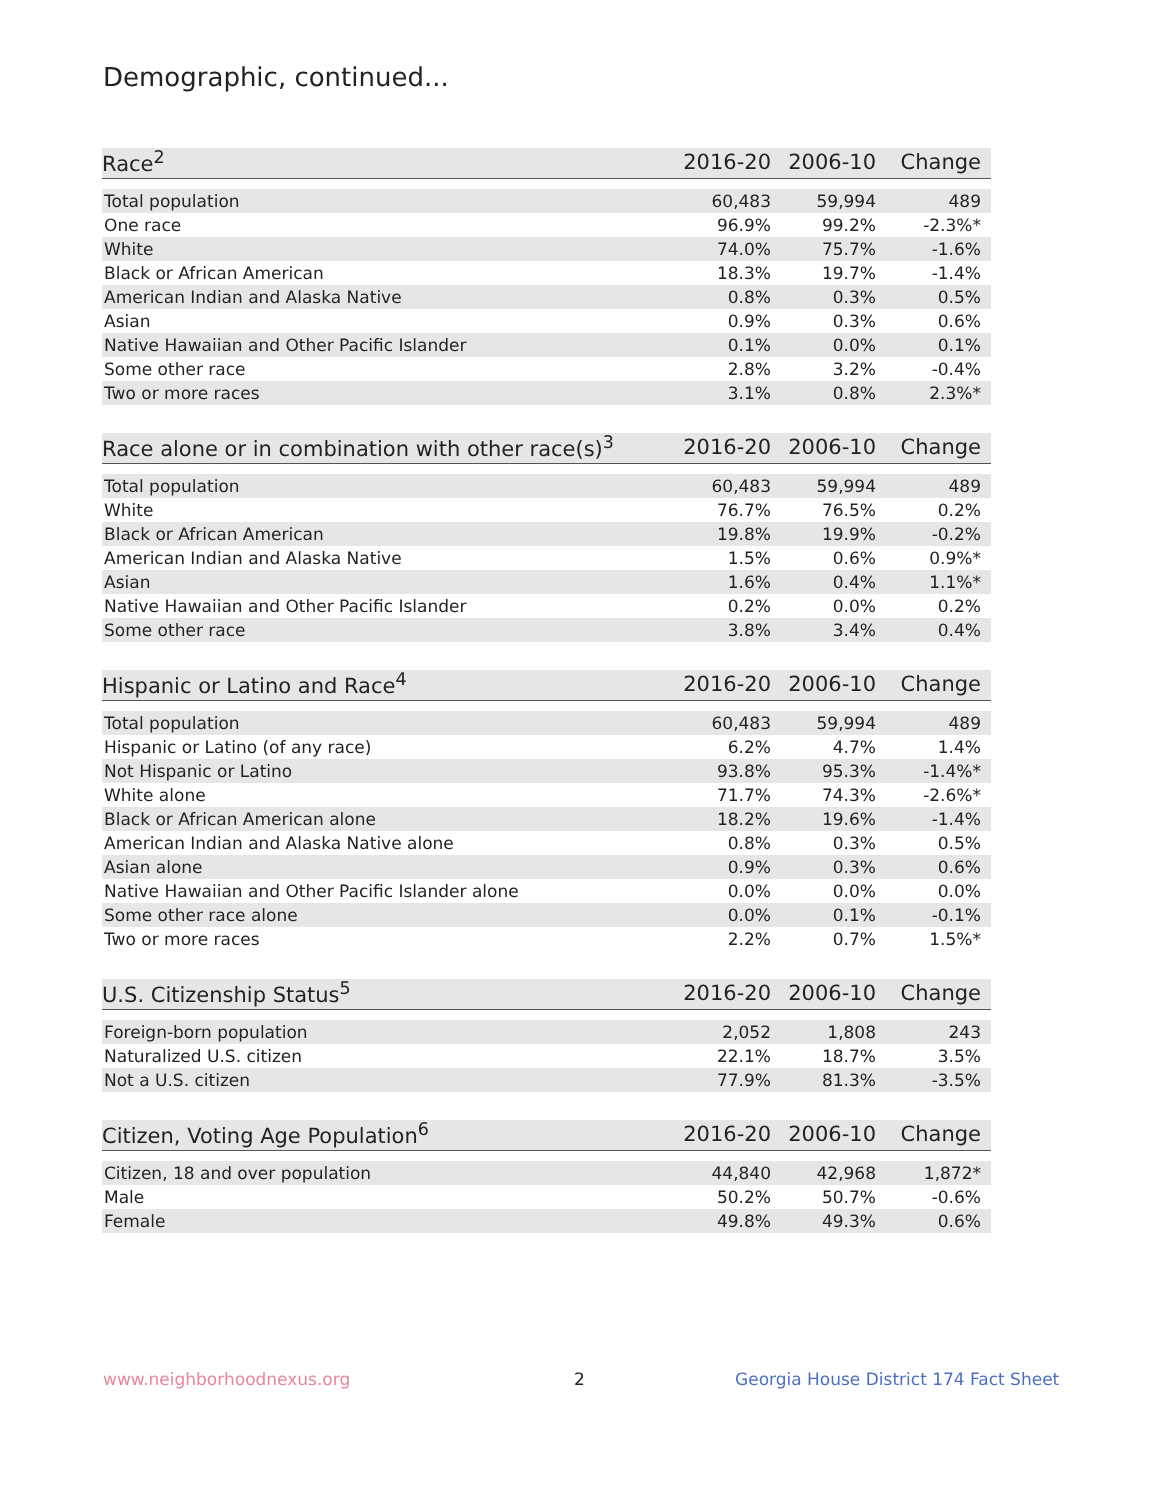Demographic, continued...
| Race<sup>2</sup> | 2016-20 | 2006-10 | Change |
| --- | --- | --- | --- |
| Total population | 60,483 | 59,994 | 489 |
| One race | 96.9% | 99.2% | -2.3%* |
| White | 74.0% | 75.7% | -1.6% |
| Black or African American | 18.3% | 19.7% | -1.4% |
| American Indian and Alaska Native | 0.8% | 0.3% | 0.5% |
| Asian | 0.9% | 0.3% | 0.6% |
| Native Hawaiian and Other Pacific Islander | 0.1% | 0.0% | 0.1% |
| Some other race | 2.8% | 3.2% | -0.4% |
| Two or more races | 3.1% | 0.8% | 2.3%* |
| Race alone or in combination with other race(s)<sup>3</sup> | 2016-20 | 2006-10 | Change |
| --- | --- | --- | --- |
| Total population | 60,483 | 59,994 | 489 |
| White | 76.7% | 76.5% | 0.2% |
| Black or African American | 19.8% | 19.9% | -0.2% |
| American Indian and Alaska Native | 1.5% | 0.6% | 0.9%* |
| Asian | 1.6% | 0.4% | 1.1%* |
| Native Hawaiian and Other Pacific Islander | 0.2% | 0.0% | 0.2% |
| Some other race | 3.8% | 3.4% | 0.4% |
| Hispanic or Latino and Race<sup>4</sup> | 2016-20 | 2006-10 | Change |
| --- | --- | --- | --- |
| Total population | 60,483 | 59,994 | 489 |
| Hispanic or Latino (of any race) | 6.2% | 4.7% | 1.4% |
| Not Hispanic or Latino | 93.8% | 95.3% | -1.4%* |
| White alone | 71.7% | 74.3% | -2.6%* |
| Black or African American alone | 18.2% | 19.6% | -1.4% |
| American Indian and Alaska Native alone | 0.8% | 0.3% | 0.5% |
| Asian alone | 0.9% | 0.3% | 0.6% |
| Native Hawaiian and Other Pacific Islander alone | 0.0% | 0.0% | 0.0% |
| Some other race alone | 0.0% | 0.1% | -0.1% |
| Two or more races | 2.2% | 0.7% | 1.5%* |
| U.S. Citizenship Status<sup>5</sup> | 2016-20 | 2006-10 | Change |
| --- | --- | --- | --- |
| Foreign-born population | 2,052 | 1,808 | 243 |
| Naturalized U.S. citizen | 22.1% | 18.7% | 3.5% |
| Not a U.S. citizen | 77.9% | 81.3% | -3.5% |
| Citizen, Voting Age Population<sup>6</sup> | 2016-20 | 2006-10 | Change |
| --- | --- | --- | --- |
| Citizen, 18 and over population | 44,840 | 42,968 | 1,872* |
| Male | 50.2% | 50.7% | -0.6% |
| Female | 49.8% | 49.3% | 0.6% |
www.neighborhoodnexus.org 2
Georgia House District 174 Fact Sheet